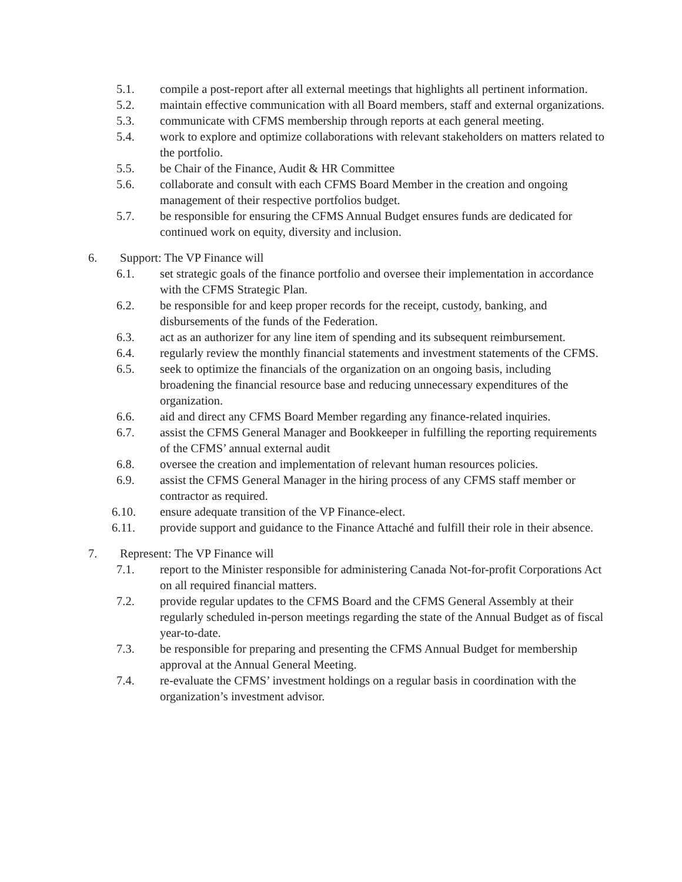5.1. compile a post-report after all external meetings that highlights all pertinent information.
5.2. maintain effective communication with all Board members, staff and external organizations.
5.3. communicate with CFMS membership through reports at each general meeting.
5.4. work to explore and optimize collaborations with relevant stakeholders on matters related to the portfolio.
5.5. be Chair of the Finance, Audit & HR Committee
5.6. collaborate and consult with each CFMS Board Member in the creation and ongoing management of their respective portfolios budget.
5.7. be responsible for ensuring the CFMS Annual Budget ensures funds are dedicated for continued work on equity, diversity and inclusion.
6. Support: The VP Finance will
6.1. set strategic goals of the finance portfolio and oversee their implementation in accordance with the CFMS Strategic Plan.
6.2. be responsible for and keep proper records for the receipt, custody, banking, and disbursements of the funds of the Federation.
6.3. act as an authorizer for any line item of spending and its subsequent reimbursement.
6.4. regularly review the monthly financial statements and investment statements of the CFMS.
6.5. seek to optimize the financials of the organization on an ongoing basis, including broadening the financial resource base and reducing unnecessary expenditures of the organization.
6.6. aid and direct any CFMS Board Member regarding any finance-related inquiries.
6.7. assist the CFMS General Manager and Bookkeeper in fulfilling the reporting requirements of the CFMS’ annual external audit
6.8. oversee the creation and implementation of relevant human resources policies.
6.9. assist the CFMS General Manager in the hiring process of any CFMS staff member or contractor as required.
6.10. ensure adequate transition of the VP Finance-elect.
6.11. provide support and guidance to the Finance Attaché and fulfill their role in their absence.
7. Represent: The VP Finance will
7.1. report to the Minister responsible for administering Canada Not-for-profit Corporations Act on all required financial matters.
7.2. provide regular updates to the CFMS Board and the CFMS General Assembly at their regularly scheduled in-person meetings regarding the state of the Annual Budget as of fiscal year-to-date.
7.3. be responsible for preparing and presenting the CFMS Annual Budget for membership approval at the Annual General Meeting.
7.4. re-evaluate the CFMS’ investment holdings on a regular basis in coordination with the organization’s investment advisor.